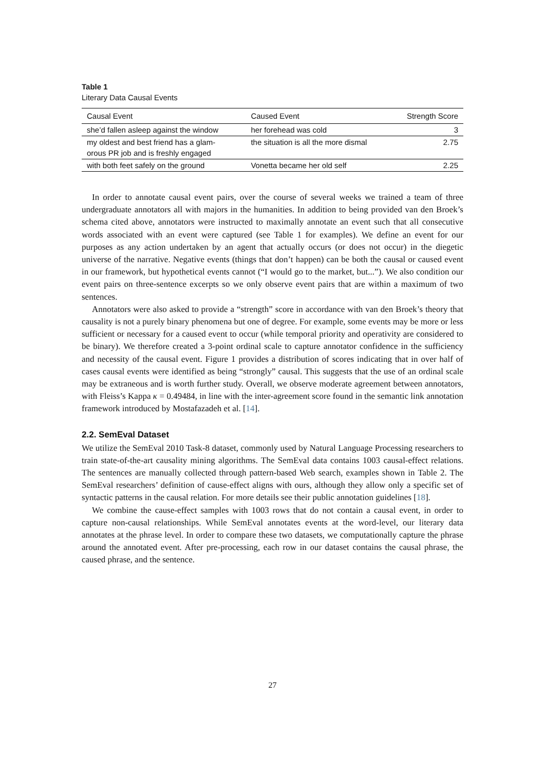Table 1
Literary Data Causal Events
| Causal Event | Caused Event | Strength Score |
| --- | --- | --- |
| she’d fallen asleep against the window | her forehead was cold | 3 |
| my oldest and best friend has a glam- orous PR job and is freshly engaged | the situation is all the more dismal | 2.75 |
| with both feet safely on the ground | Vonetta became her old self | 2.25 |
In order to annotate causal event pairs, over the course of several weeks we trained a team of three undergraduate annotators all with majors in the humanities. In addition to being provided van den Broek’s schema cited above, annotators were instructed to maximally annotate an event such that all consecutive words associated with an event were captured (see Table 1 for examples). We define an event for our purposes as any action undertaken by an agent that actually occurs (or does not occur) in the diegetic universe of the narrative. Negative events (things that don’t happen) can be both the causal or caused event in our framework, but hypothetical events cannot (“I would go to the market, but...”). We also condition our event pairs on three-sentence excerpts so we only observe event pairs that are within a maximum of two sentences.
Annotators were also asked to provide a “strength” score in accordance with van den Broek’s theory that causality is not a purely binary phenomena but one of degree. For example, some events may be more or less sufficient or necessary for a caused event to occur (while temporal priority and operativity are considered to be binary). We therefore created a 3-point ordinal scale to capture annotator confidence in the sufficiency and necessity of the causal event. Figure 1 provides a distribution of scores indicating that in over half of cases causal events were identified as being “strongly” causal. This suggests that the use of an ordinal scale may be extraneous and is worth further study. Overall, we observe moderate agreement between annotators, with Fleiss’s Kappa κ = 0.49484, in line with the inter-agreement score found in the semantic link annotation framework introduced by Mostafazadeh et al. [14].
2.2. SemEval Dataset
We utilize the SemEval 2010 Task-8 dataset, commonly used by Natural Language Processing researchers to train state-of-the-art causality mining algorithms. The SemEval data contains 1003 causal-effect relations. The sentences are manually collected through pattern-based Web search, examples shown in Table 2. The SemEval researchers’ definition of cause-effect aligns with ours, although they allow only a specific set of syntactic patterns in the causal relation. For more details see their public annotation guidelines [18].
We combine the cause-effect samples with 1003 rows that do not contain a causal event, in order to capture non-causal relationships. While SemEval annotates events at the word-level, our literary data annotates at the phrase level. In order to compare these two datasets, we computationally capture the phrase around the annotated event. After pre-processing, each row in our dataset contains the causal phrase, the caused phrase, and the sentence.
27